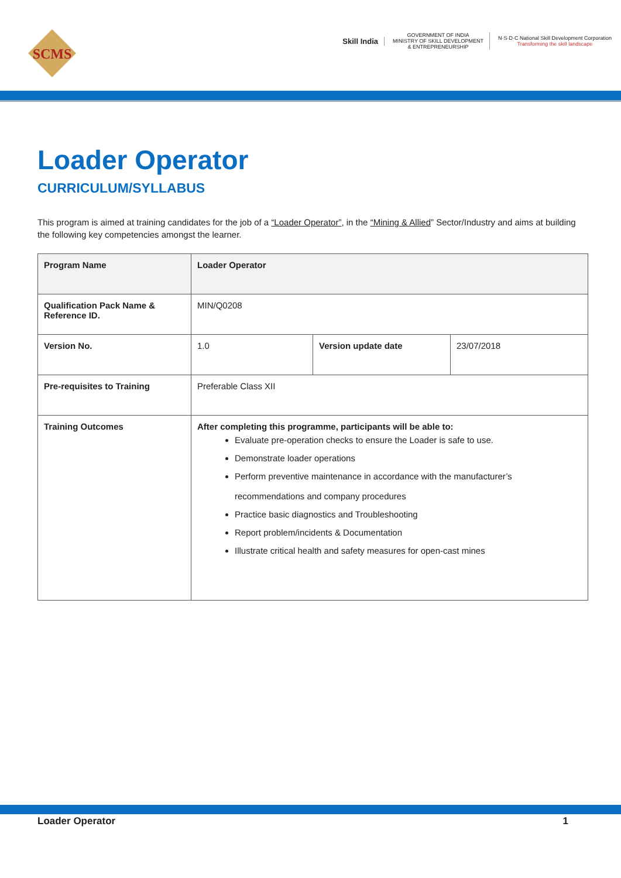SCMS
Skill India
GOVERNMENT OF INDIA
MINISTRY OF SKILL DEVELOPMENT
& ENTREPRENEURSHIP
N·S·D·C National Skill Development Corporation
Transforming the skill landscape
Loader Operator
CURRICULUM/SYLLABUS
This program is aimed at training candidates for the job of a “Loader Operator”, in the “Mining & Allied” Sector/Industry and aims at building the following key competencies amongst the learner.
| Program Name | Loader Operator | | |
| Qualification Pack Name & Reference ID. | MIN/Q0208 | | |
| Version No. | 1.0 | Version update date | 23/07/2018 |
| Pre-requisites to Training | Preferable Class XII | | |
| Training Outcomes | After completing this programme, participants will be able to: Evaluate pre-operation checks to ensure the Loader is safe to use. Demonstrate loader operations Perform preventive maintenance in accordance with the manufacturer’s recommendations and company procedures Practice basic diagnostics and Troubleshooting Report problem/incidents & Documentation Illustrate critical health and safety measures for open-cast mines | | |
Loader Operator 1